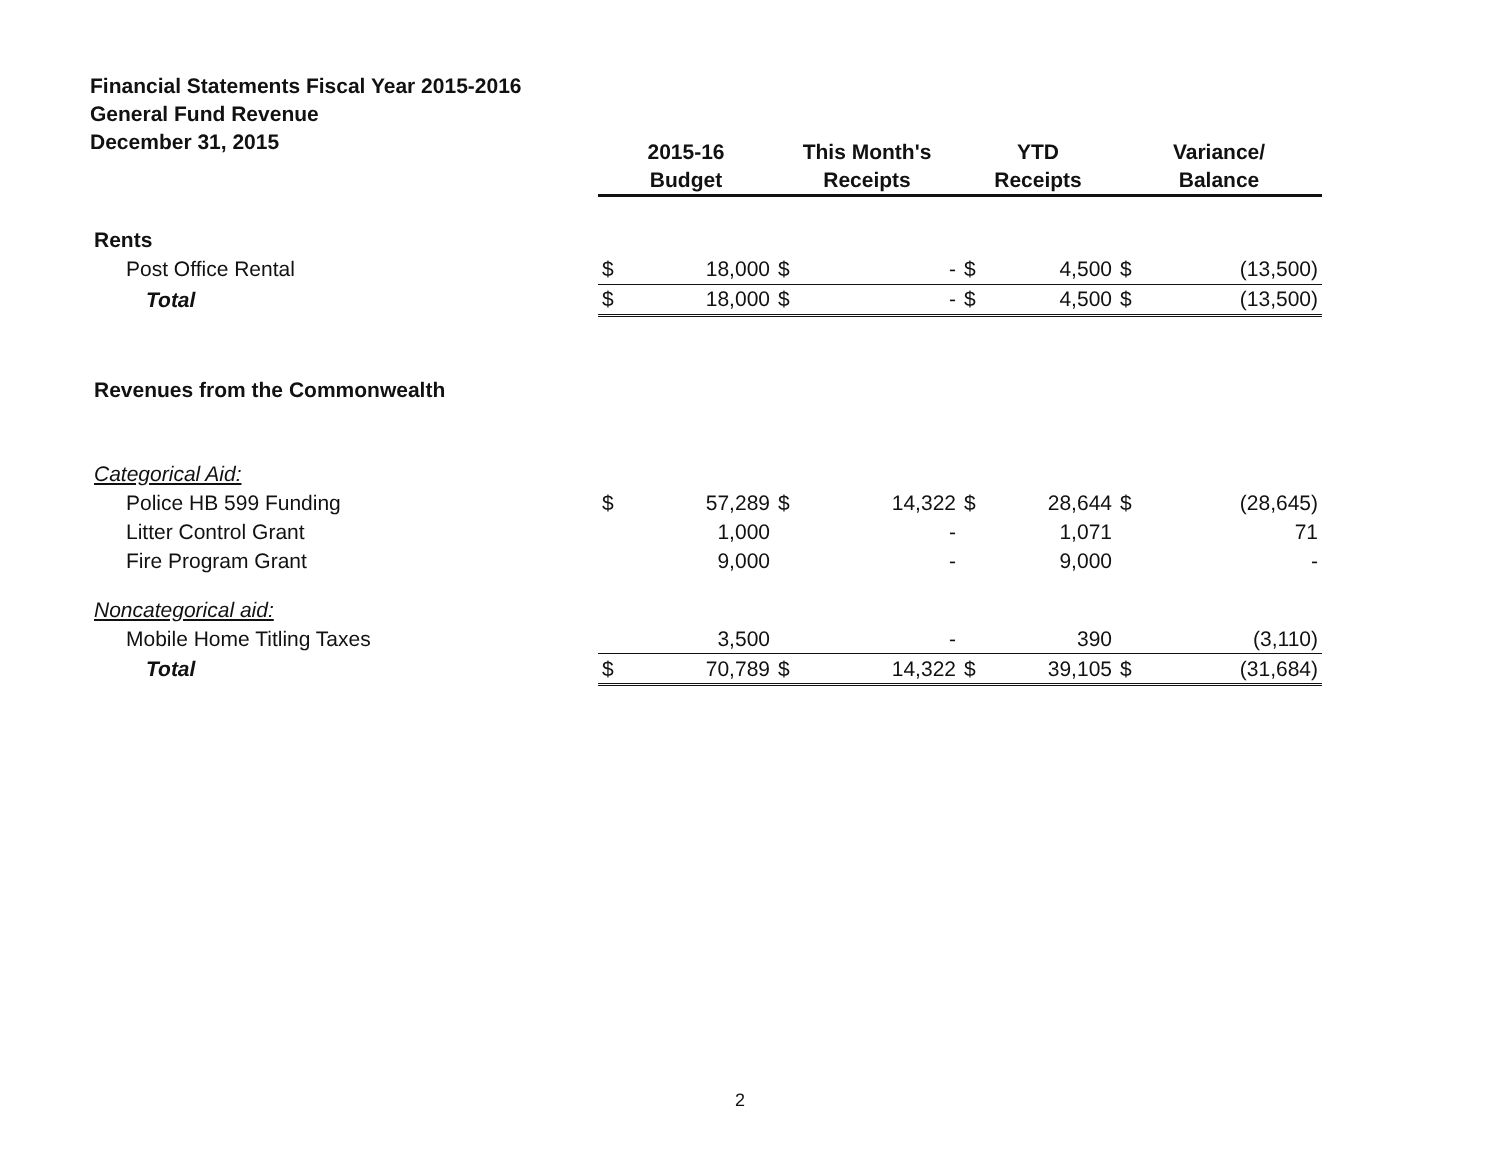Financial Statements Fiscal Year 2015-2016
General Fund Revenue
December 31, 2015
| | 2015-16 Budget | | This Month's Receipts | | YTD Receipts | | Variance/ Balance | |
| --- | --- | --- | --- | --- | --- | --- | --- | --- |
| Rents | | | | | | | | |
| Post Office Rental | $ | 18,000 | $ | - | $ | 4,500 | $ | (13,500) |
| Total | $ | 18,000 | $ | - | $ | 4,500 | $ | (13,500) |
| Revenues from the Commonwealth | | | | | | | | |
| Categorical Aid: | | | | | | | | |
| Police HB 599 Funding | $ | 57,289 | $ | 14,322 | $ | 28,644 | $ | (28,645) |
| Litter Control Grant | | 1,000 | | - | | 1,071 | | 71 |
| Fire Program Grant | | 9,000 | | - | | 9,000 | | - |
| Noncategorical aid: | | | | | | | | |
| Mobile Home Titling Taxes | | 3,500 | | - | | 390 | | (3,110) |
| Total | $ | 70,789 | $ | 14,322 | $ | 39,105 | $ | (31,684) |
2